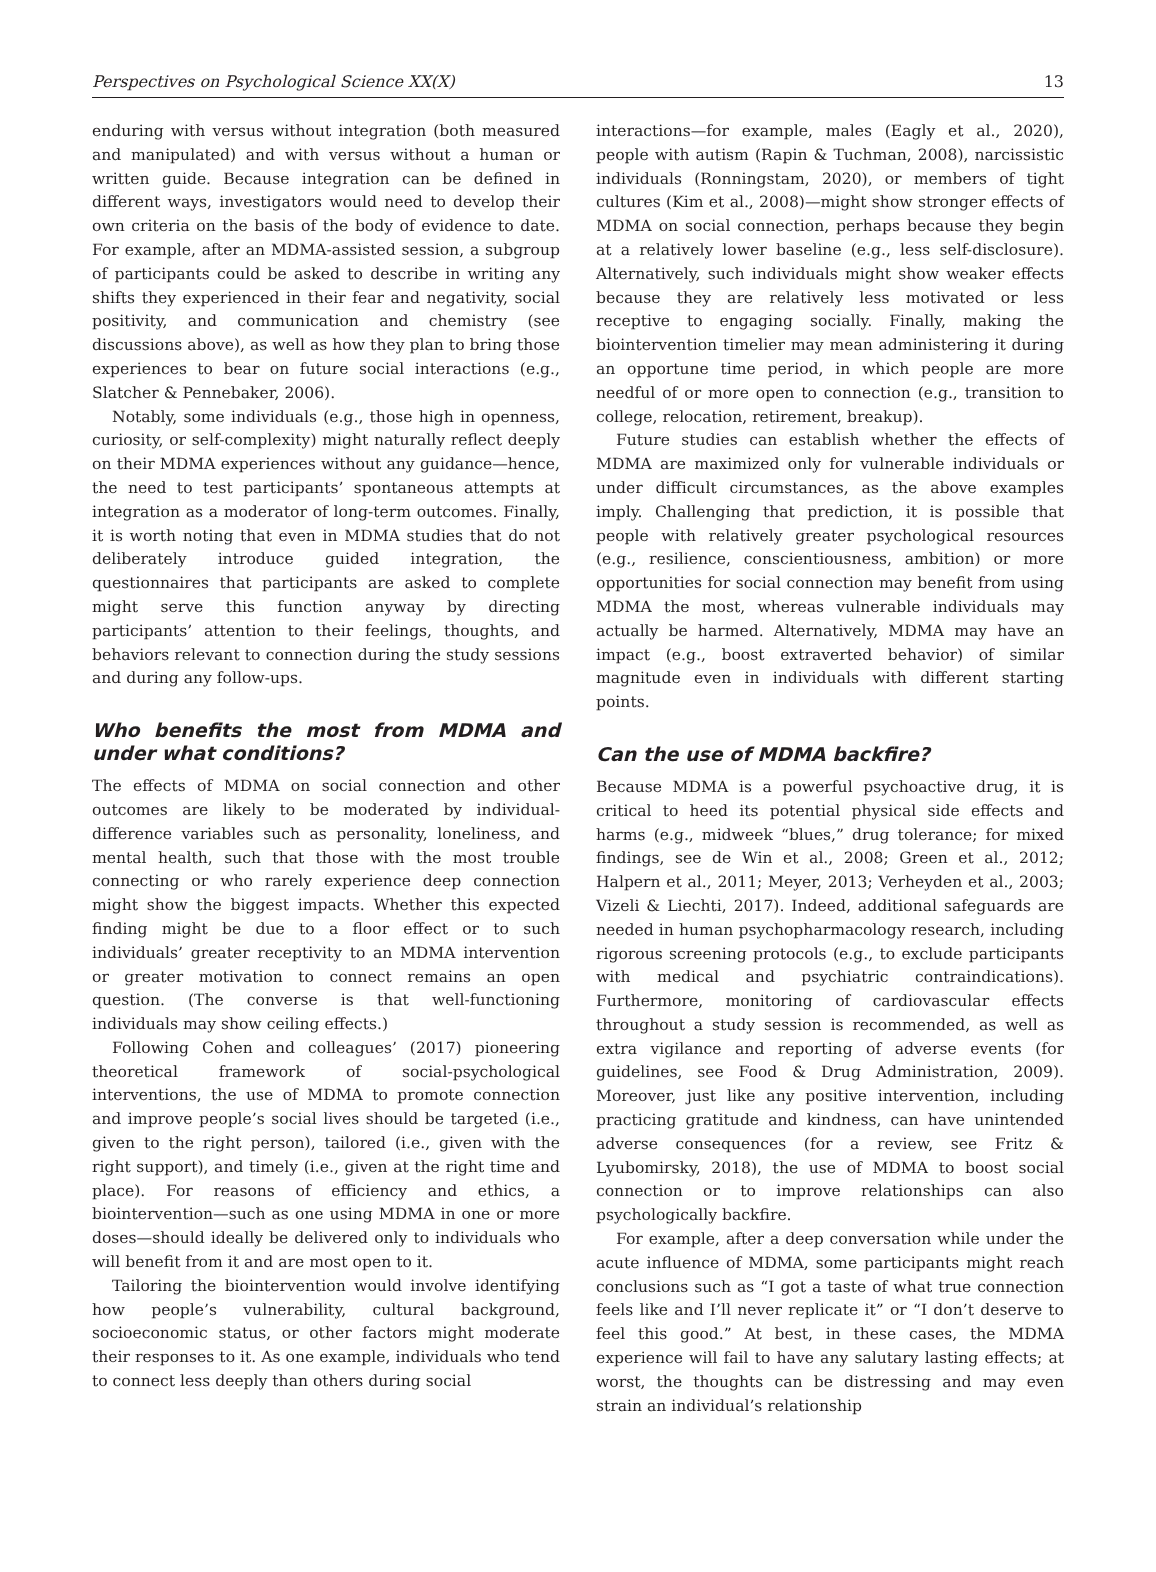Perspectives on Psychological Science XX(X) 13
enduring with versus without integration (both measured and manipulated) and with versus without a human or written guide. Because integration can be defined in different ways, investigators would need to develop their own criteria on the basis of the body of evidence to date. For example, after an MDMA-assisted session, a subgroup of participants could be asked to describe in writing any shifts they experienced in their fear and negativity, social positivity, and communication and chemistry (see discussions above), as well as how they plan to bring those experiences to bear on future social interactions (e.g., Slatcher & Pennebaker, 2006).
Notably, some individuals (e.g., those high in openness, curiosity, or self-complexity) might naturally reflect deeply on their MDMA experiences without any guidance—hence, the need to test participants’ spontaneous attempts at integration as a moderator of long-term outcomes. Finally, it is worth noting that even in MDMA studies that do not deliberately introduce guided integration, the questionnaires that participants are asked to complete might serve this function anyway by directing participants’ attention to their feelings, thoughts, and behaviors relevant to connection during the study sessions and during any follow-ups.
Who benefits the most from MDMA and under what conditions?
The effects of MDMA on social connection and other outcomes are likely to be moderated by individual-difference variables such as personality, loneliness, and mental health, such that those with the most trouble connecting or who rarely experience deep connection might show the biggest impacts. Whether this expected finding might be due to a floor effect or to such individuals’ greater receptivity to an MDMA intervention or greater motivation to connect remains an open question. (The converse is that well-functioning individuals may show ceiling effects.)
Following Cohen and colleagues’ (2017) pioneering theoretical framework of social-psychological interventions, the use of MDMA to promote connection and improve people’s social lives should be targeted (i.e., given to the right person), tailored (i.e., given with the right support), and timely (i.e., given at the right time and place). For reasons of efficiency and ethics, a biointervention—such as one using MDMA in one or more doses—should ideally be delivered only to individuals who will benefit from it and are most open to it.
Tailoring the biointervention would involve identifying how people’s vulnerability, cultural background, socioeconomic status, or other factors might moderate their responses to it. As one example, individuals who tend to connect less deeply than others during social
interactions—for example, males (Eagly et al., 2020), people with autism (Rapin & Tuchman, 2008), narcissistic individuals (Ronningstam, 2020), or members of tight cultures (Kim et al., 2008)—might show stronger effects of MDMA on social connection, perhaps because they begin at a relatively lower baseline (e.g., less self-disclosure). Alternatively, such individuals might show weaker effects because they are relatively less motivated or less receptive to engaging socially. Finally, making the biointervention timelier may mean administering it during an opportune time period, in which people are more needful of or more open to connection (e.g., transition to college, relocation, retirement, breakup).
Future studies can establish whether the effects of MDMA are maximized only for vulnerable individuals or under difficult circumstances, as the above examples imply. Challenging that prediction, it is possible that people with relatively greater psychological resources (e.g., resilience, conscientiousness, ambition) or more opportunities for social connection may benefit from using MDMA the most, whereas vulnerable individuals may actually be harmed. Alternatively, MDMA may have an impact (e.g., boost extraverted behavior) of similar magnitude even in individuals with different starting points.
Can the use of MDMA backfire?
Because MDMA is a powerful psychoactive drug, it is critical to heed its potential physical side effects and harms (e.g., midweek “blues,” drug tolerance; for mixed findings, see de Win et al., 2008; Green et al., 2012; Halpern et al., 2011; Meyer, 2013; Verheyden et al., 2003; Vizeli & Liechti, 2017). Indeed, additional safeguards are needed in human psychopharmacology research, including rigorous screening protocols (e.g., to exclude participants with medical and psychiatric contraindications). Furthermore, monitoring of cardiovascular effects throughout a study session is recommended, as well as extra vigilance and reporting of adverse events (for guidelines, see Food & Drug Administration, 2009). Moreover, just like any positive intervention, including practicing gratitude and kindness, can have unintended adverse consequences (for a review, see Fritz & Lyubomirsky, 2018), the use of MDMA to boost social connection or to improve relationships can also psychologically backfire.
For example, after a deep conversation while under the acute influence of MDMA, some participants might reach conclusions such as “I got a taste of what true connection feels like and I’ll never replicate it” or “I don’t deserve to feel this good.” At best, in these cases, the MDMA experience will fail to have any salutary lasting effects; at worst, the thoughts can be distressing and may even strain an individual’s relationship